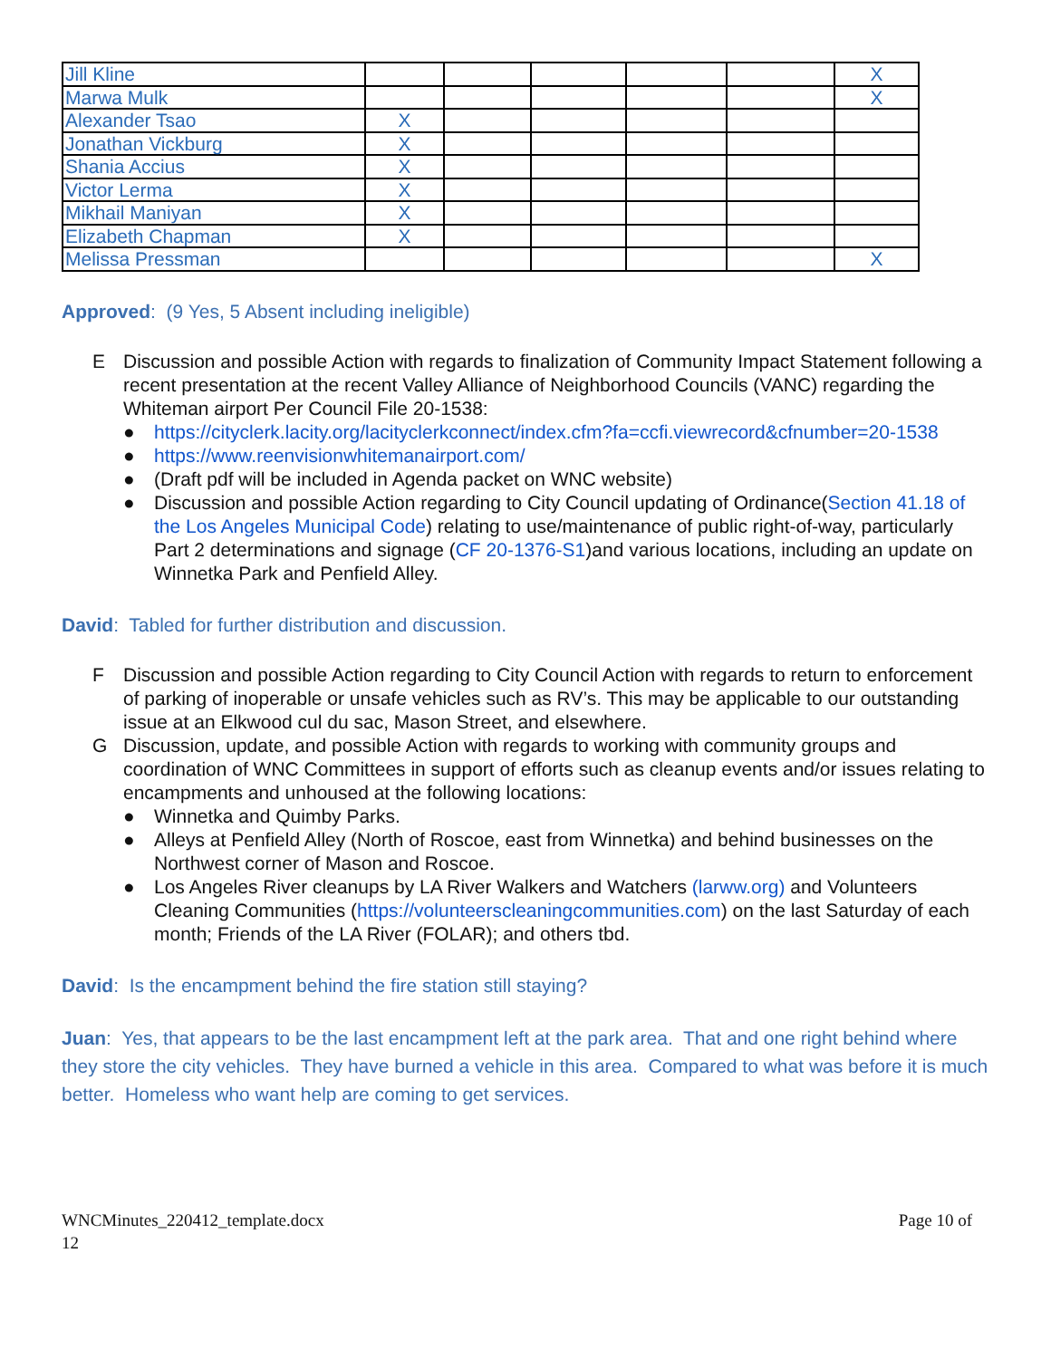| Jill Kline | | | | | | X |
| Marwa Mulk | | | | | | X |
| Alexander Tsao | X | | | | | |
| Jonathan Vickburg | X | | | | | |
| Shania Accius | X | | | | | |
| Victor Lerma | X | | | | | |
| Mikhail Maniyan | X | | | | | |
| Elizabeth Chapman | X | | | | | |
| Melissa Pressman | | | | | | X |
Approved: (9 Yes, 5 Absent including ineligible)
E Discussion and possible Action with regards to finalization of Community Impact Statement following a recent presentation at the recent Valley Alliance of Neighborhood Councils (VANC) regarding the Whiteman airport Per Council File 20-1538:
● https://cityclerk.lacity.org/lacityclerkconnect/index.cfm?fa=ccfi.viewrecord&cfnumber=20-1538
● https://www.reenvisionwhitemanairport.com/
● (Draft pdf will be included in Agenda packet on WNC website)
● Discussion and possible Action regarding to City Council updating of Ordinance(Section 41.18 of the Los Angeles Municipal Code) relating to use/maintenance of public right-of-way, particularly Part 2 determinations and signage (CF 20-1376-S1)and various locations, including an update on Winnetka Park and Penfield Alley.
David: Tabled for further distribution and discussion.
F Discussion and possible Action regarding to City Council Action with regards to return to enforcement of parking of inoperable or unsafe vehicles such as RV’s. This may be applicable to our outstanding issue at an Elkwood cul du sac, Mason Street, and elsewhere.
G Discussion, update, and possible Action with regards to working with community groups and coordination of WNC Committees in support of efforts such as cleanup events and/or issues relating to encampments and unhoused at the following locations:
● Winnetka and Quimby Parks.
● Alleys at Penfield Alley (North of Roscoe, east from Winnetka) and behind businesses on the Northwest corner of Mason and Roscoe.
● Los Angeles River cleanups by LA River Walkers and Watchers (larww.org) and Volunteers Cleaning Communities (https://volunteerscleaningcommunities.com) on the last Saturday of each month; Friends of the LA River (FOLAR); and others tbd.
David: Is the encampment behind the fire station still staying?
Juan: Yes, that appears to be the last encampment left at the park area. That and one right behind where they store the city vehicles. They have burned a vehicle in this area. Compared to what was before it is much better. Homeless who want help are coming to get services.
WNCMinutes_220412_template.docx Page 10 of
12